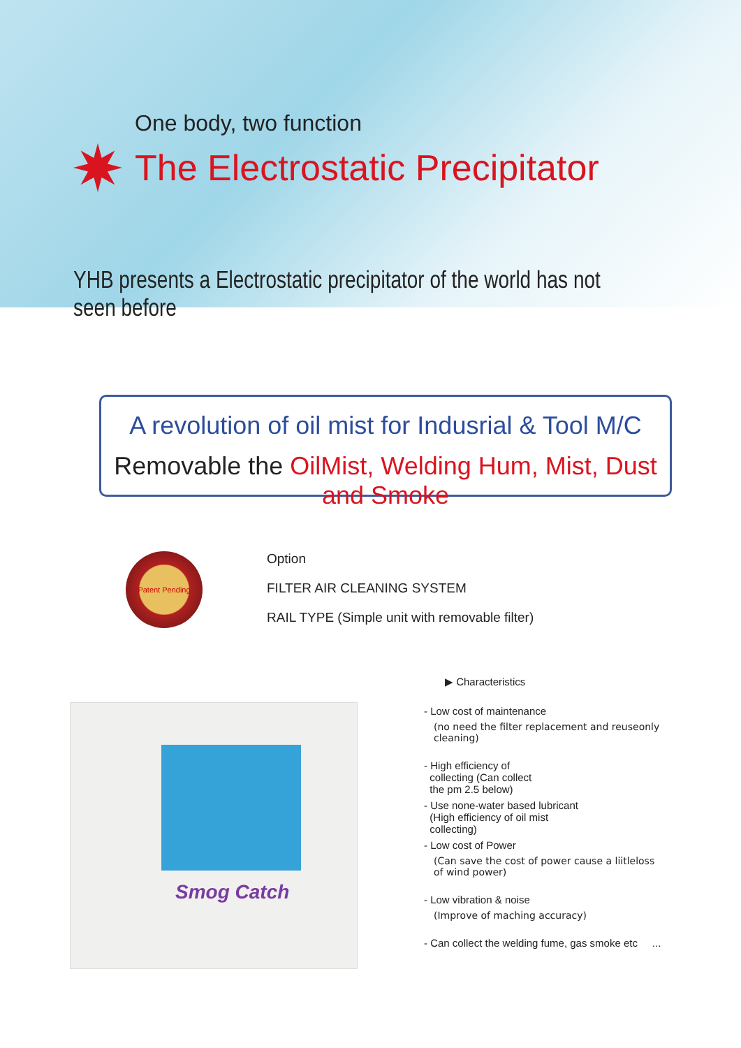One body, two function
The Electrostatic Precipitator
YHB presents a Electrostatic precipitator of the world has not seen before
A revolution of oil mist for Indusrial & Tool M/C
Removable the OilMist, Welding Hum, Mist, Dust and Smoke
Patent Pending
Option
FILTER AIR CLEANING SYSTEM
RAIL TYPE (Simple unit with removable filter)
Smog Catch
▶ Characteristics
- Low cost of maintenance
(no need the filter replacement and reuseonly
cleaning)
- High efficiency of
collecting (Can collect
the pm 2.5 below)
- Use none-water based lubricant
(High efficiency of oil mist
collecting)
- Low cost of Power
(Can save the cost of power cause a liitleloss
of wind power)
- Low vibration & noise
(Improve of maching accuracy)
- Can collect the welding fume, gas smoke etc ...